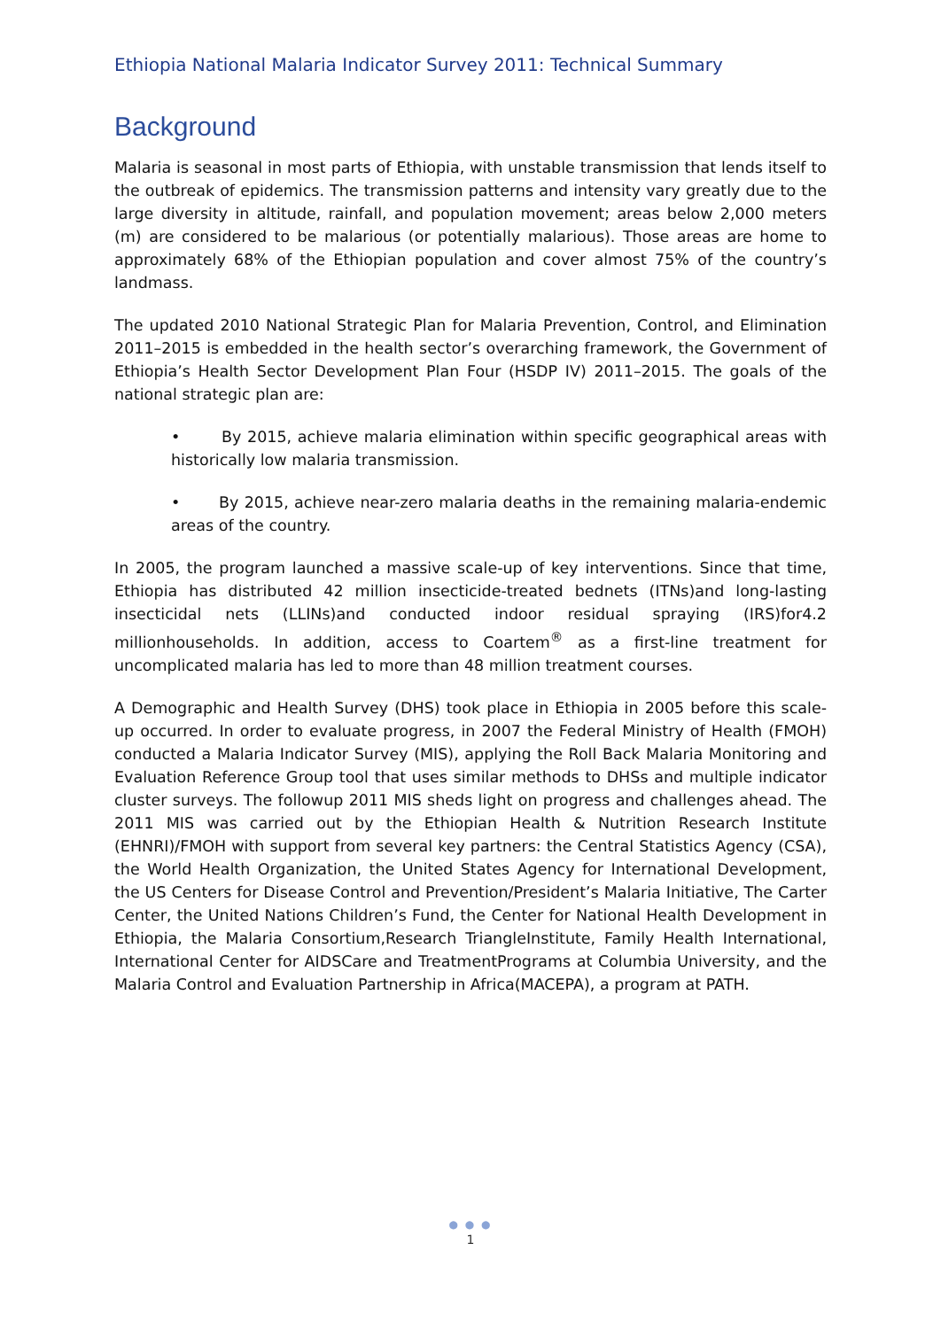Ethiopia National Malaria Indicator Survey 2011: Technical Summary
Background
Malaria is seasonal in most parts of Ethiopia, with unstable transmission that lends itself to the outbreak of epidemics. The transmission patterns and intensity vary greatly due to the large diversity in altitude, rainfall, and population movement; areas below 2,000 meters (m) are considered to be malarious (or potentially malarious). Those areas are home to approximately 68% of the Ethiopian population and cover almost 75% of the country’s landmass.
The updated 2010 National Strategic Plan for Malaria Prevention, Control, and Elimination 2011–2015 is embedded in the health sector’s overarching framework, the Government of Ethiopia’s Health Sector Development Plan Four (HSDP IV) 2011–2015. The goals of the national strategic plan are:
• By 2015, achieve malaria elimination within specific geographical areas with historically low malaria transmission.
• By 2015, achieve near-zero malaria deaths in the remaining malaria-endemic areas of the country.
In 2005, the program launched a massive scale-up of key interventions. Since that time, Ethiopia has distributed 42 million insecticide-treated bednets (ITNs)and long-lasting insecticidal nets (LLINs)and conducted indoor residual spraying (IRS)for4.2 millionhouseholds. In addition, access to Coartem<sup>®</sup> as a first-line treatment for uncomplicated malaria has led to more than 48 million treatment courses.
A Demographic and Health Survey (DHS) took place in Ethiopia in 2005 before this scale-up occurred. In order to evaluate progress, in 2007 the Federal Ministry of Health (FMOH) conducted a Malaria Indicator Survey (MIS), applying the Roll Back Malaria Monitoring and Evaluation Reference Group tool that uses similar methods to DHSs and multiple indicator cluster surveys. The followup 2011 MIS sheds light on progress and challenges ahead. The 2011 MIS was carried out by the Ethiopian Health & Nutrition Research Institute (EHNRI)/FMOH with support from several key partners: the Central Statistics Agency (CSA), the World Health Organization, the United States Agency for International Development, the US Centers for Disease Control and Prevention/President’s Malaria Initiative, The Carter Center, the United Nations Children’s Fund, the Center for National Health Development in Ethiopia, the Malaria Consortium,Research TriangleInstitute, Family Health International, International Center for AIDSCare and TreatmentPrograms at Columbia University, and the Malaria Control and Evaluation Partnership in Africa(MACEPA), a program at PATH.
● ● ●
1